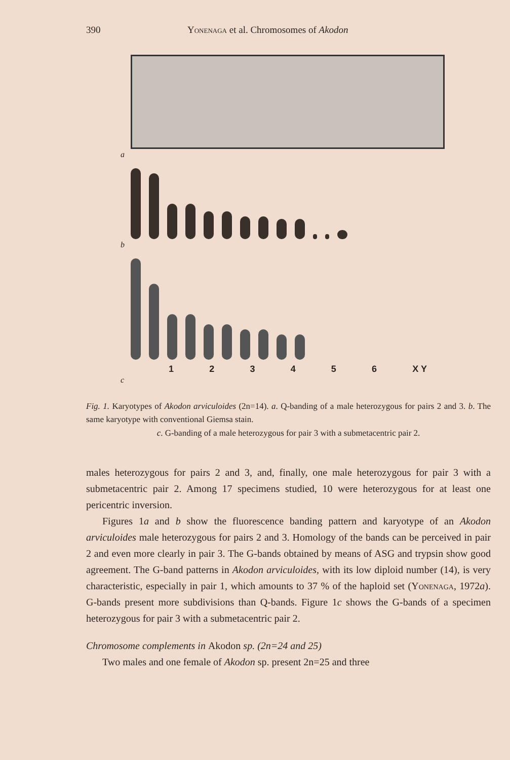390 Yonenaga et al. Chromosomes of Akodon
a
b
1 2 3 4 5 6 X Y
c
Fig. 1. Karyotypes of Akodon arviculoides (2n=14). a. Q-banding of a male heterozygous for pairs 2 and 3. b. The same karyotype with conventional Giemsa stain.
c. G-banding of a male heterozygous for pair 3 with a submetacentric pair 2.
males heterozygous for pairs 2 and 3, and, finally, one male heterozygous for pair 3 with a submetacentric pair 2. Among 17 specimens studied, 10 were heterozygous for at least one pericentric inversion.
Figures 1a and b show the fluorescence banding pattern and karyotype of an Akodon arviculoides male heterozygous for pairs 2 and 3. Homology of the bands can be perceived in pair 2 and even more clearly in pair 3. The G-bands obtained by means of ASG and trypsin show good agreement. The G-band patterns in Akodon arviculoides, with its low diploid number (14), is very characteristic, especially in pair 1, which amounts to 37 % of the haploid set (Yonenaga, 1972a). G-bands present more subdivisions than Q-bands. Figure 1c shows the G-bands of a specimen heterozygous for pair 3 with a submetacentric pair 2.
Chromosome complements in Akodon sp. (2n=24 and 25)
Two males and one female of Akodon sp. present 2n=25 and three